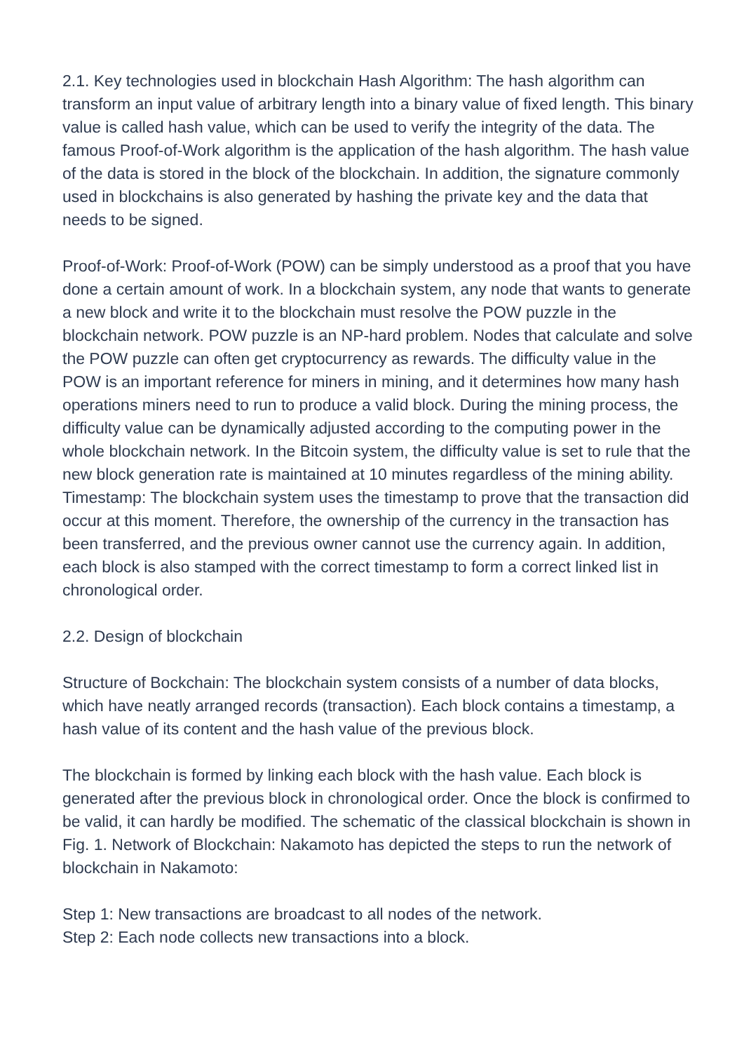2.1. Key technologies used in blockchain Hash Algorithm: The hash algorithm can transform an input value of arbitrary length into a binary value of fixed length. This binary value is called hash value, which can be used to verify the integrity of the data. The famous Proof-of-Work algorithm is the application of the hash algorithm. The hash value of the data is stored in the block of the blockchain. In addition, the signature commonly used in blockchains is also generated by hashing the private key and the data that needs to be signed.
Proof-of-Work: Proof-of-Work (POW) can be simply understood as a proof that you have done a certain amount of work. In a blockchain system, any node that wants to generate a new block and write it to the blockchain must resolve the POW puzzle in the blockchain network. POW puzzle is an NP-hard problem. Nodes that calculate and solve the POW puzzle can often get cryptocurrency as rewards. The difficulty value in the POW is an important reference for miners in mining, and it determines how many hash operations miners need to run to produce a valid block. During the mining process, the difficulty value can be dynamically adjusted according to the computing power in the whole blockchain network. In the Bitcoin system, the difficulty value is set to rule that the new block generation rate is maintained at 10 minutes regardless of the mining ability. Timestamp: The blockchain system uses the timestamp to prove that the transaction did occur at this moment. Therefore, the ownership of the currency in the transaction has been transferred, and the previous owner cannot use the currency again. In addition, each block is also stamped with the correct timestamp to form a correct linked list in chronological order.
2.2. Design of blockchain
Structure of Bockchain: The blockchain system consists of a number of data blocks, which have neatly arranged records (transaction). Each block contains a timestamp, a hash value of its content and the hash value of the previous block.
The blockchain is formed by linking each block with the hash value. Each block is generated after the previous block in chronological order. Once the block is confirmed to be valid, it can hardly be modified. The schematic of the classical blockchain is shown in Fig. 1. Network of Blockchain: Nakamoto has depicted the steps to run the network of blockchain in Nakamoto:
Step 1: New transactions are broadcast to all nodes of the network.
Step 2: Each node collects new transactions into a block.